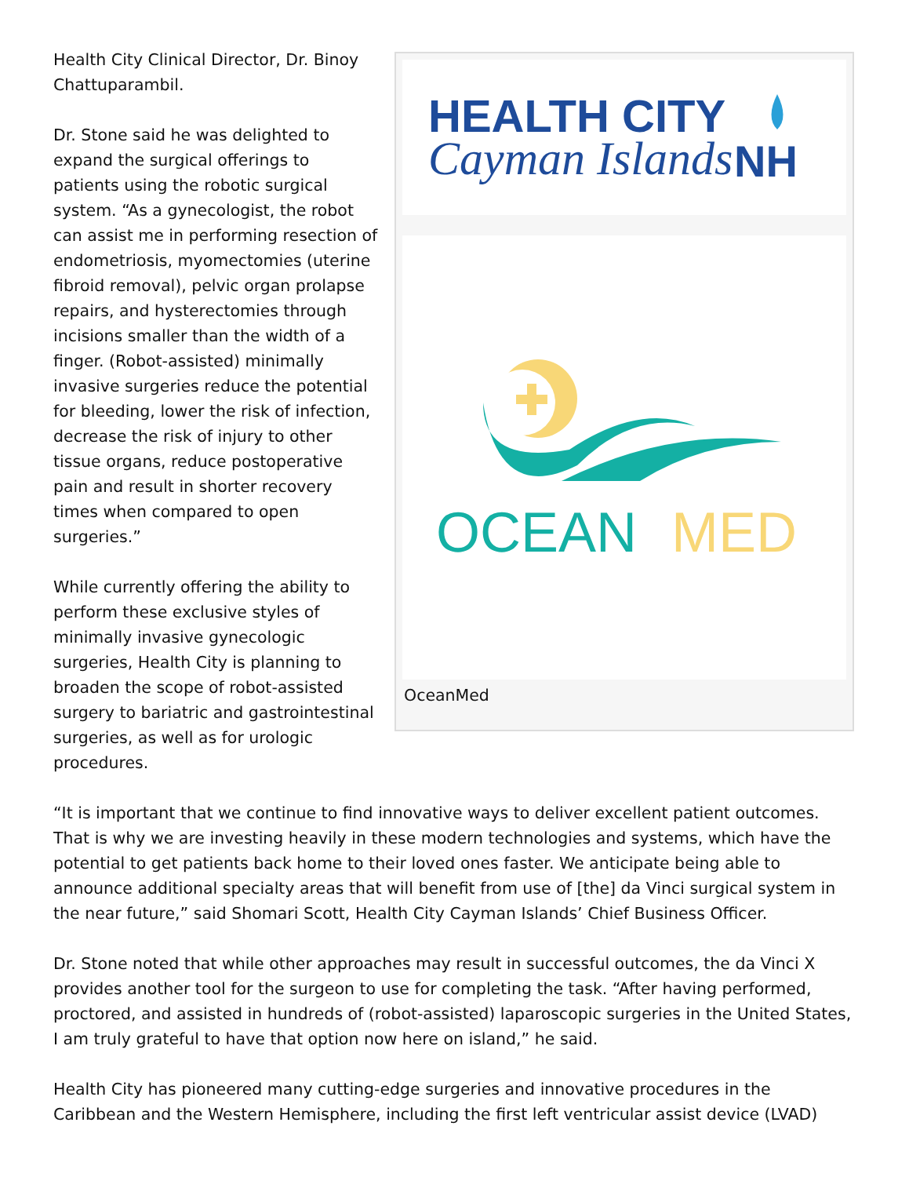Health City Clinical Director, Dr. Binoy Chattuparambil.
Dr. Stone said he was delighted to expand the surgical offerings to patients using the robotic surgical system. “As a gynecologist, the robot can assist me in performing resection of endometriosis, myomectomies (uterine fibroid removal), pelvic organ prolapse repairs, and hysterectomies through incisions smaller than the width of a finger. (Robot-assisted) minimally invasive surgeries reduce the potential for bleeding, lower the risk of infection, decrease the risk of injury to other tissue organs, reduce postoperative pain and result in shorter recovery times when compared to open surgeries.”
While currently offering the ability to perform these exclusive styles of minimally invasive gynecologic surgeries, Health City is planning to broaden the scope of robot-assisted surgery to bariatric and gastrointestinal surgeries, as well as for urologic procedures.
HEALTH CITY
Cayman Islands
NH
OCEAN
MED
OceanMed
“It is important that we continue to find innovative ways to deliver excellent patient outcomes. That is why we are investing heavily in these modern technologies and systems, which have the potential to get patients back home to their loved ones faster. We anticipate being able to announce additional specialty areas that will benefit from use of [the] da Vinci surgical system in the near future,” said Shomari Scott, Health City Cayman Islands’ Chief Business Officer.
Dr. Stone noted that while other approaches may result in successful outcomes, the da Vinci X provides another tool for the surgeon to use for completing the task. “After having performed, proctored, and assisted in hundreds of (robot-assisted) laparoscopic surgeries in the United States, I am truly grateful to have that option now here on island,” he said.
Health City has pioneered many cutting-edge surgeries and innovative procedures in the Caribbean and the Western Hemisphere, including the first left ventricular assist device (LVAD)